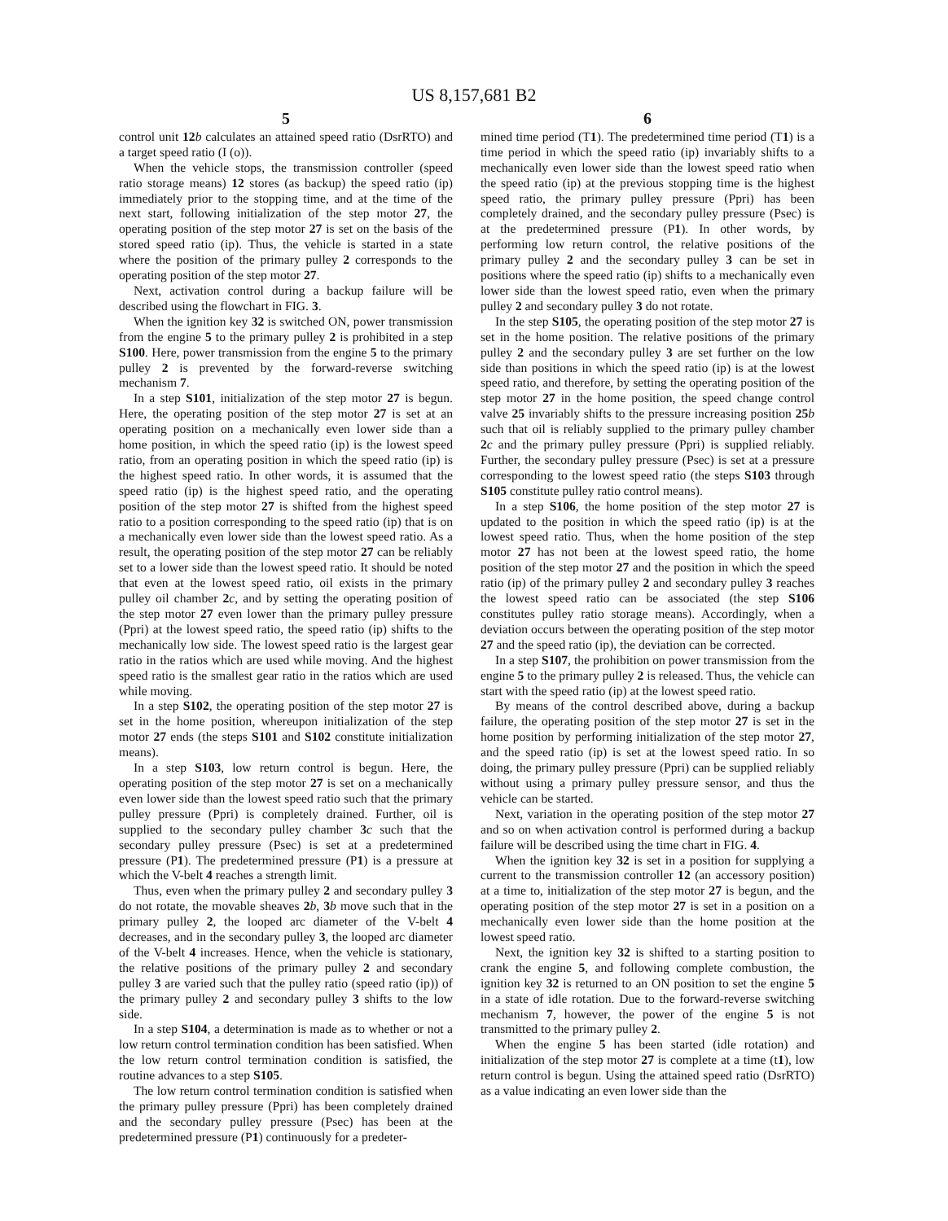US 8,157,681 B2
5
control unit 12 b calculates an attained speed ratio (DsrRTO) and a target speed ratio (I (o)).
When the vehicle stops, the transmission controller (speed ratio storage means) 12 stores (as backup) the speed ratio (ip) immediately prior to the stopping time, and at the time of the next start, following initialization of the step motor 27, the operating position of the step motor 27 is set on the basis of the stored speed ratio (ip). Thus, the vehicle is started in a state where the position of the primary pulley 2 corresponds to the operating position of the step motor 27.
Next, activation control during a backup failure will be described using the flowchart in FIG. 3.
When the ignition key 32 is switched ON, power transmission from the engine 5 to the primary pulley 2 is prohibited in a step S100. Here, power transmission from the engine 5 to the primary pulley 2 is prevented by the forward-reverse switching mechanism 7.
In a step S101, initialization of the step motor 27 is begun. Here, the operating position of the step motor 27 is set at an operating position on a mechanically even lower side than a home position, in which the speed ratio (ip) is the lowest speed ratio, from an operating position in which the speed ratio (ip) is the highest speed ratio. In other words, it is assumed that the speed ratio (ip) is the highest speed ratio, and the operating position of the step motor 27 is shifted from the highest speed ratio to a position corresponding to the speed ratio (ip) that is on a mechanically even lower side than the lowest speed ratio. As a result, the operating position of the step motor 27 can be reliably set to a lower side than the lowest speed ratio. It should be noted that even at the lowest speed ratio, oil exists in the primary pulley oil chamber 2 c, and by setting the operating position of the step motor 27 even lower than the primary pulley pressure (Ppri) at the lowest speed ratio, the speed ratio (ip) shifts to the mechanically low side. The lowest speed ratio is the largest gear ratio in the ratios which are used while moving. And the highest speed ratio is the smallest gear ratio in the ratios which are used while moving.
In a step S102, the operating position of the step motor 27 is set in the home position, whereupon initialization of the step motor 27 ends (the steps S101 and S102 constitute initialization means).
In a step S103, low return control is begun. Here, the operating position of the step motor 27 is set on a mechanically even lower side than the lowest speed ratio such that the primary pulley pressure (Ppri) is completely drained. Further, oil is supplied to the secondary pulley chamber 3 c such that the secondary pulley pressure (Psec) is set at a predetermined pressure (P1). The predetermined pressure (P1) is a pressure at which the V-belt 4 reaches a strength limit.
Thus, even when the primary pulley 2 and secondary pulley 3 do not rotate, the movable sheaves 2 b, 3 b move such that in the primary pulley 2, the looped arc diameter of the V-belt 4 decreases, and in the secondary pulley 3, the looped arc diameter of the V-belt 4 increases. Hence, when the vehicle is stationary, the relative positions of the primary pulley 2 and secondary pulley 3 are varied such that the pulley ratio (speed ratio (ip)) of the primary pulley 2 and secondary pulley 3 shifts to the low side.
In a step S104, a determination is made as to whether or not a low return control termination condition has been satisfied. When the low return control termination condition is satisfied, the routine advances to a step S105.
The low return control termination condition is satisfied when the primary pulley pressure (Ppri) has been completely drained and the secondary pulley pressure (Psec) has been at the predetermined pressure (P1) continuously for a predeter-
6
mined time period (T1). The predetermined time period (T1) is a time period in which the speed ratio (ip) invariably shifts to a mechanically even lower side than the lowest speed ratio when the speed ratio (ip) at the previous stopping time is the highest speed ratio, the primary pulley pressure (Ppri) has been completely drained, and the secondary pulley pressure (Psec) is at the predetermined pressure (P1). In other words, by performing low return control, the relative positions of the primary pulley 2 and the secondary pulley 3 can be set in positions where the speed ratio (ip) shifts to a mechanically even lower side than the lowest speed ratio, even when the primary pulley 2 and secondary pulley 3 do not rotate.
In the step S105, the operating position of the step motor 27 is set in the home position. The relative positions of the primary pulley 2 and the secondary pulley 3 are set further on the low side than positions in which the speed ratio (ip) is at the lowest speed ratio, and therefore, by setting the operating position of the step motor 27 in the home position, the speed change control valve 25 invariably shifts to the pressure increasing position 25 b such that oil is reliably supplied to the primary pulley chamber 2 c and the primary pulley pressure (Ppri) is supplied reliably. Further, the secondary pulley pressure (Psec) is set at a pressure corresponding to the lowest speed ratio (the steps S103 through S105 constitute pulley ratio control means).
In a step S106, the home position of the step motor 27 is updated to the position in which the speed ratio (ip) is at the lowest speed ratio. Thus, when the home position of the step motor 27 has not been at the lowest speed ratio, the home position of the step motor 27 and the position in which the speed ratio (ip) of the primary pulley 2 and secondary pulley 3 reaches the lowest speed ratio can be associated (the step S106 constitutes pulley ratio storage means). Accordingly, when a deviation occurs between the operating position of the step motor 27 and the speed ratio (ip), the deviation can be corrected.
In a step S107, the prohibition on power transmission from the engine 5 to the primary pulley 2 is released. Thus, the vehicle can start with the speed ratio (ip) at the lowest speed ratio.
By means of the control described above, during a backup failure, the operating position of the step motor 27 is set in the home position by performing initialization of the step motor 27, and the speed ratio (ip) is set at the lowest speed ratio. In so doing, the primary pulley pressure (Ppri) can be supplied reliably without using a primary pulley pressure sensor, and thus the vehicle can be started.
Next, variation in the operating position of the step motor 27 and so on when activation control is performed during a backup failure will be described using the time chart in FIG. 4.
When the ignition key 32 is set in a position for supplying a current to the transmission controller 12 (an accessory position) at a time to, initialization of the step motor 27 is begun, and the operating position of the step motor 27 is set in a position on a mechanically even lower side than the home position at the lowest speed ratio.
Next, the ignition key 32 is shifted to a starting position to crank the engine 5, and following complete combustion, the ignition key 32 is returned to an ON position to set the engine 5 in a state of idle rotation. Due to the forward-reverse switching mechanism 7, however, the power of the engine 5 is not transmitted to the primary pulley 2.
When the engine 5 has been started (idle rotation) and initialization of the step motor 27 is complete at a time (t1), low return control is begun. Using the attained speed ratio (DsrRTO) as a value indicating an even lower side than the